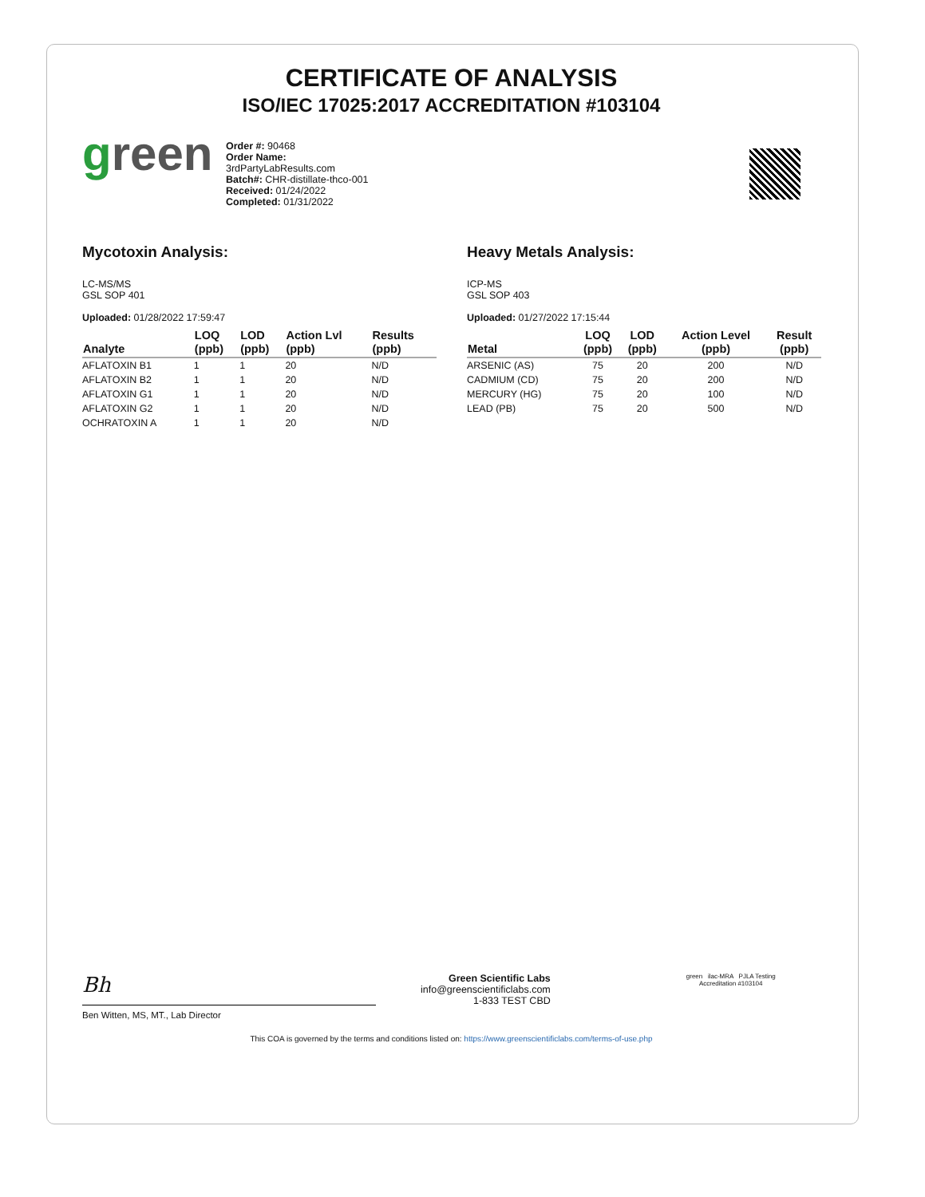CERTIFICATE OF ANALYSIS
ISO/IEC 17025:2017 ACCREDITATION #103104
green
Order #: 90468
Order Name:
3rdPartyLabResults.com
Batch#: CHR-distillate-thco-001
Received: 01/24/2022
Completed: 01/31/2022
Mycotoxin Analysis:
LC-MS/MS
GSL SOP 401
Uploaded: 01/28/2022 17:59:47
| Analyte | LOQ (ppb) | LOD (ppb) | Action Lvl (ppb) | Results (ppb) |
| --- | --- | --- | --- | --- |
| AFLATOXIN B1 | 1 | 1 | 20 | N/D |
| AFLATOXIN B2 | 1 | 1 | 20 | N/D |
| AFLATOXIN G1 | 1 | 1 | 20 | N/D |
| AFLATOXIN G2 | 1 | 1 | 20 | N/D |
| OCHRATOXIN A | 1 | 1 | 20 | N/D |
Heavy Metals Analysis:
ICP-MS
GSL SOP 403
Uploaded: 01/27/2022 17:15:44
| Metal | LOQ (ppb) | LOD (ppb) | Action Level (ppb) | Result (ppb) |
| --- | --- | --- | --- | --- |
| ARSENIC (AS) | 75 | 20 | 200 | N/D |
| CADMIUM (CD) | 75 | 20 | 200 | N/D |
| MERCURY (HG) | 75 | 20 | 100 | N/D |
| LEAD (PB) | 75 | 20 | 500 | N/D |
Bh
Ben Witten, MS, MT., Lab Director
Green Scientific Labs
info@greenscientificlabs.com
1-833 TEST CBD
green ilac-MRA PJLA Testing
Accreditation #103104
This COA is governed by the terms and conditions listed on: https://www.greenscientificlabs.com/terms-of-use.php